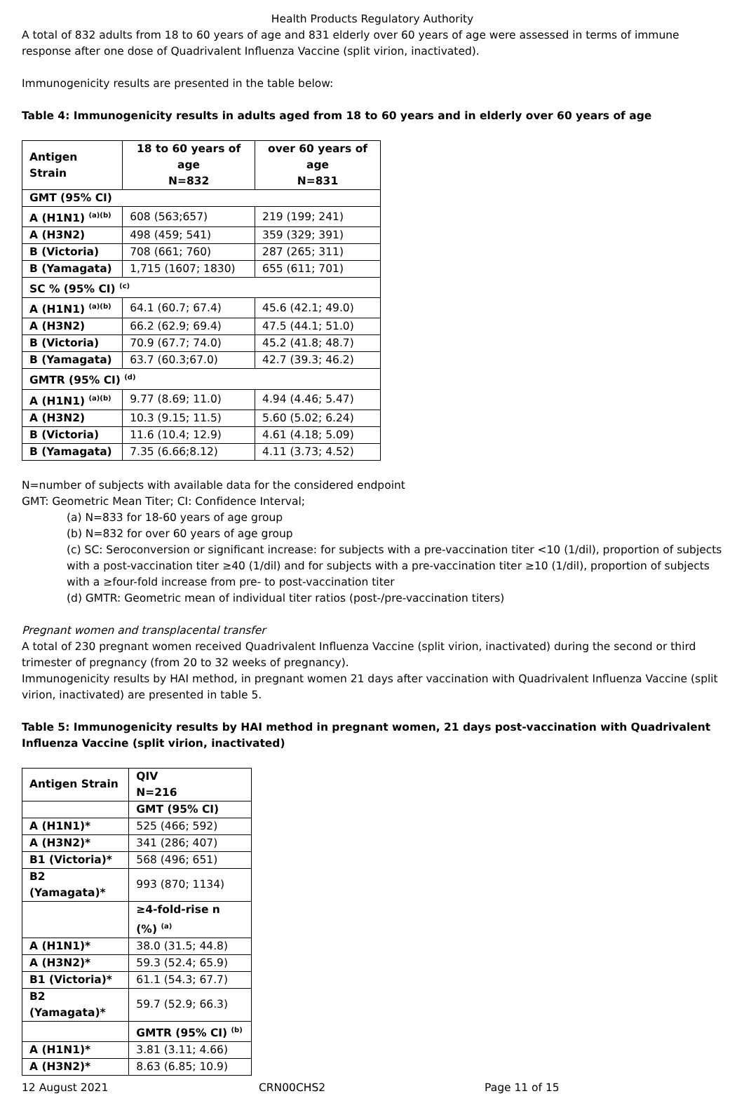Health Products Regulatory Authority
A total of 832 adults from 18 to 60 years of age and 831 elderly over 60 years of age were assessed in terms of immune response after one dose of Quadrivalent Influenza Vaccine (split virion, inactivated).
Immunogenicity results are presented in the table below:
Table 4: Immunogenicity results in adults aged from 18 to 60 years and in elderly over 60 years of age
| Antigen Strain | 18 to 60 years of age N=832 | over 60 years of age N=831 |
| --- | --- | --- |
| GMT (95% CI) | | |
| A (H1N1) <sup>(a)(b)</sup> | 608 (563;657) | 219 (199; 241) |
| A (H3N2) | 498 (459; 541) | 359 (329; 391) |
| B (Victoria) | 708 (661; 760) | 287 (265; 311) |
| B (Yamagata) | 1,715 (1607; 1830) | 655 (611; 701) |
| SC % (95% CI) <sup>(c)</sup> | | |
| A (H1N1) <sup>(a)(b)</sup> | 64.1 (60.7; 67.4) | 45.6 (42.1; 49.0) |
| A (H3N2) | 66.2 (62.9; 69.4) | 47.5 (44.1; 51.0) |
| B (Victoria) | 70.9 (67.7; 74.0) | 45.2 (41.8; 48.7) |
| B (Yamagata) | 63.7 (60.3;67.0) | 42.7 (39.3; 46.2) |
| GMTR (95% CI) <sup>(d)</sup> | | |
| A (H1N1) <sup>(a)(b)</sup> | 9.77 (8.69; 11.0) | 4.94 (4.46; 5.47) |
| A (H3N2) | 10.3 (9.15; 11.5) | 5.60 (5.02; 6.24) |
| B (Victoria) | 11.6 (10.4; 12.9) | 4.61 (4.18; 5.09) |
| B (Yamagata) | 7.35 (6.66;8.12) | 4.11 (3.73; 4.52) |
N=number of subjects with available data for the considered endpoint
GMT: Geometric Mean Titer; CI: Confidence Interval;
(a) N=833 for 18-60 years of age group
(b) N=832 for over 60 years of age group
(c) SC: Seroconversion or significant increase: for subjects with a pre-vaccination titer <10 (1/dil), proportion of subjects with a post-vaccination titer ≥40 (1/dil) and for subjects with a pre-vaccination titer ≥10 (1/dil), proportion of subjects with a ≥four-fold increase from pre- to post-vaccination titer
(d) GMTR: Geometric mean of individual titer ratios (post-/pre-vaccination titers)
Pregnant women and transplacental transfer
A total of 230 pregnant women received Quadrivalent Influenza Vaccine (split virion, inactivated) during the second or third trimester of pregnancy (from 20 to 32 weeks of pregnancy).
Immunogenicity results by HAI method, in pregnant women 21 days after vaccination with Quadrivalent Influenza Vaccine (split virion, inactivated) are presented in table 5.
Table 5: Immunogenicity results by HAI method in pregnant women, 21 days post-vaccination with Quadrivalent Influenza Vaccine (split virion, inactivated)
| Antigen Strain | QIV N=216 |
| --- | --- |
| | GMT (95% CI) |
| A (H1N1)* | 525 (466; 592) |
| A (H3N2)* | 341 (286; 407) |
| B1 (Victoria)* | 568 (496; 651) |
| B2 (Yamagata)* | 993 (870; 1134) |
| | ≥4-fold-rise n (%) <sup>(a)</sup> |
| A (H1N1)* | 38.0 (31.5; 44.8) |
| A (H3N2)* | 59.3 (52.4; 65.9) |
| B1 (Victoria)* | 61.1 (54.3; 67.7) |
| B2 (Yamagata)* | 59.7 (52.9; 66.3) |
| | GMTR (95% CI) <sup>(b)</sup> |
| A (H1N1)* | 3.81 (3.11; 4.66) |
| A (H3N2)* | 8.63 (6.85; 10.9) |
12 August 2021 CRN00CHS2 Page 11 of 15